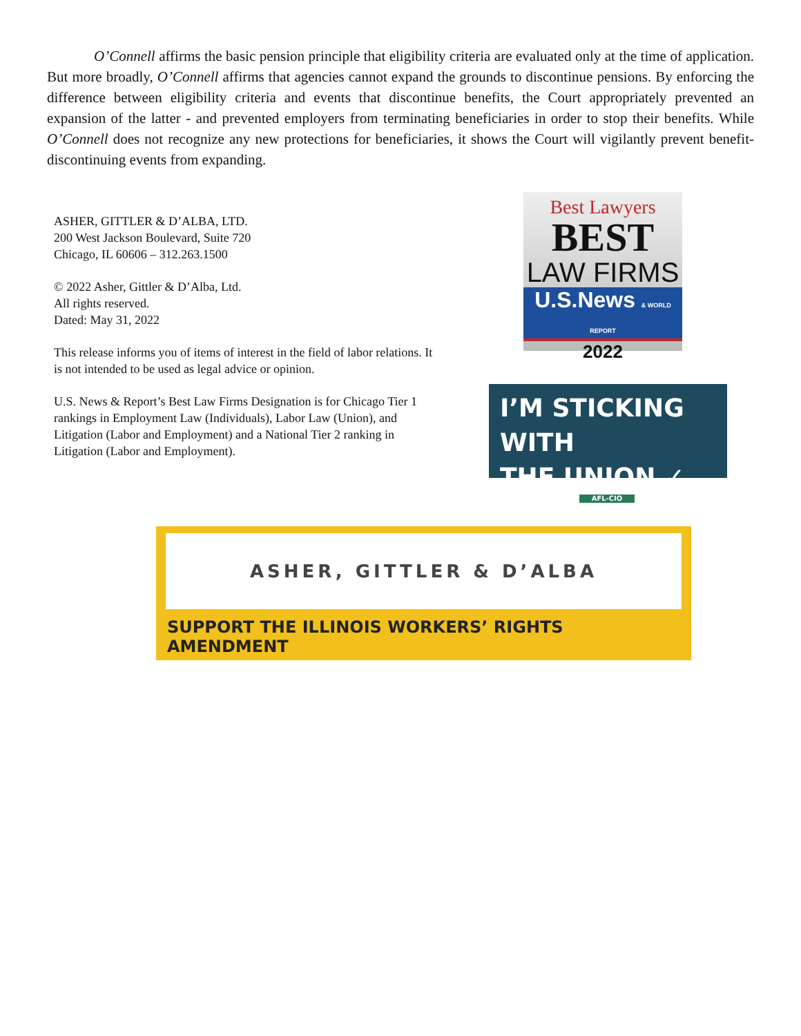O’Connell affirms the basic pension principle that eligibility criteria are evaluated only at the time of application. But more broadly, O’Connell affirms that agencies cannot expand the grounds to discontinue pensions. By enforcing the difference between eligibility criteria and events that discontinue benefits, the Court appropriately prevented an expansion of the latter - and prevented employers from terminating beneficiaries in order to stop their benefits. While O’Connell does not recognize any new protections for beneficiaries, it shows the Court will vigilantly prevent benefit-discontinuing events from expanding.
ASHER, GITTLER & D’ALBA, LTD.
200 West Jackson Boulevard, Suite 720
Chicago, IL 60606 – 312.263.1500
© 2022 Asher, Gittler & D’Alba, Ltd.
All rights reserved.
Dated: May 31, 2022
This release informs you of items of interest in the field of labor relations. It is not intended to be used as legal advice or opinion.
U.S. News & Report’s Best Law Firms Designation is for Chicago Tier 1 rankings in Employment Law (Individuals), Labor Law (Union), and Litigation (Labor and Employment) and a National Tier 2 ranking in Litigation (Labor and Employment).
Best Lawyers
BEST
LAW FIRMS
U.S.News & WORLD REPORT
2022
I’M STICKING WITH
THE UNION ✓
AFL-CIO
ASHER, GITTLER & D’ALBA
SUPPORT THE ILLINOIS WORKERS’ RIGHTS AMENDMENT